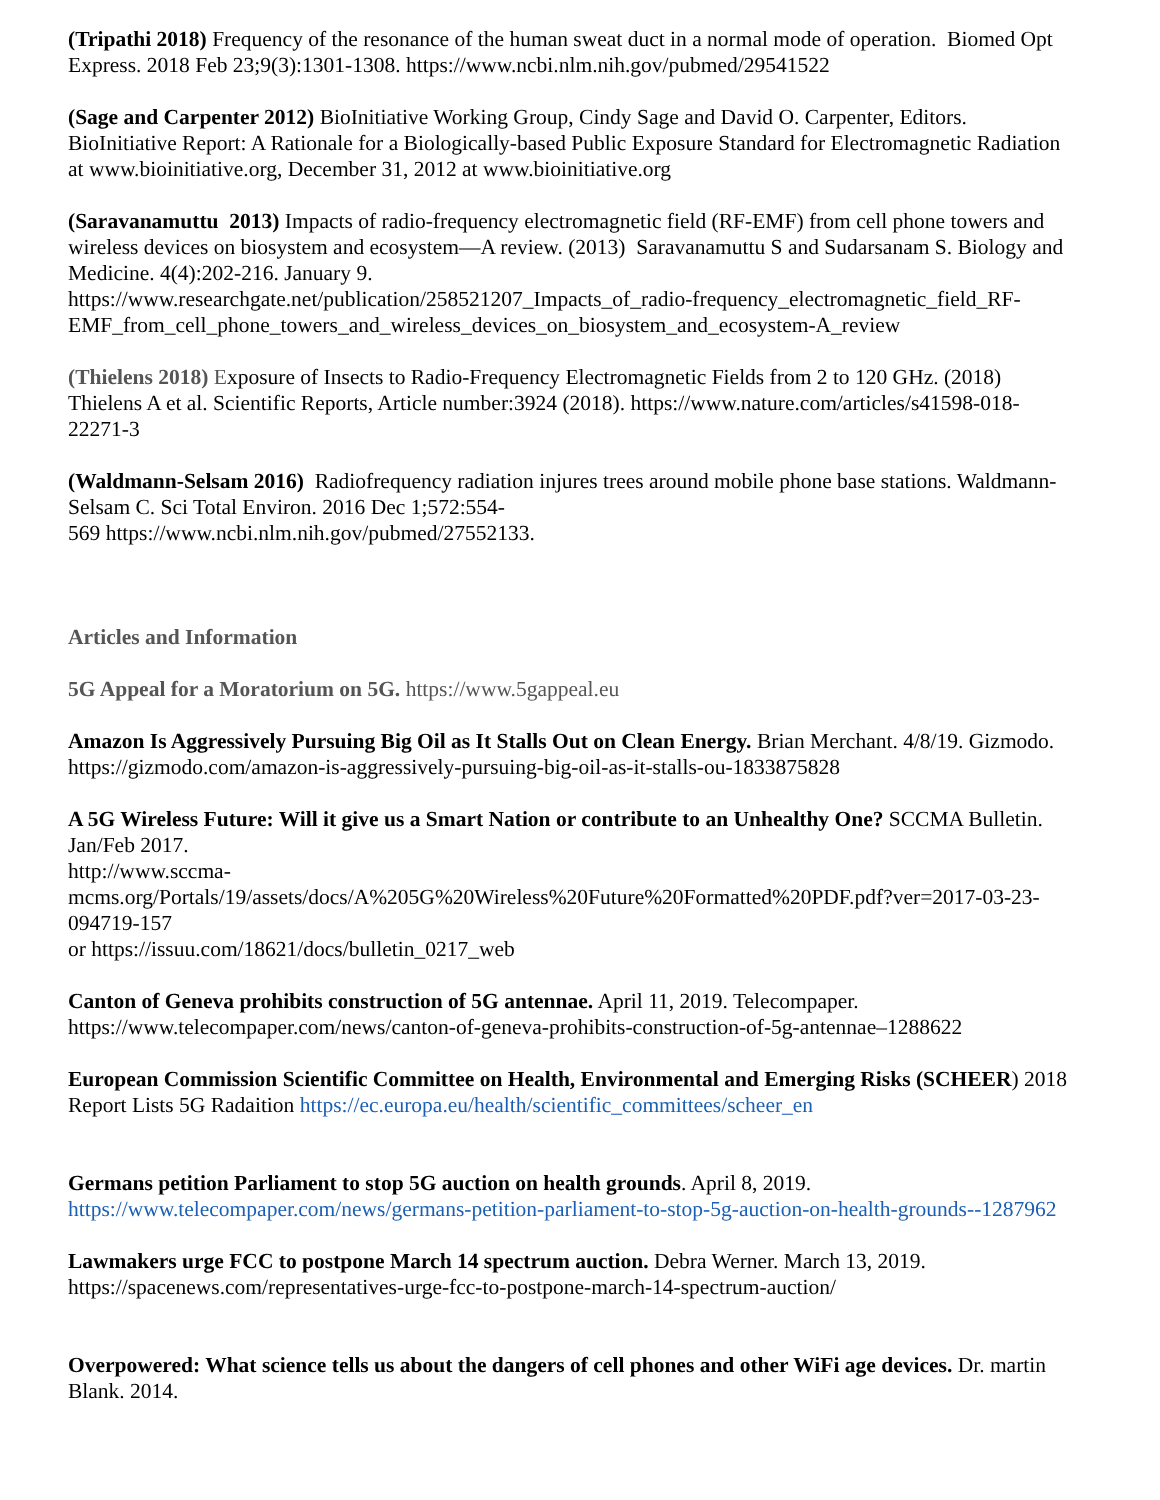(Tripathi 2018) Frequency of the resonance of the human sweat duct in a normal mode of operation. Biomed Opt Express. 2018 Feb 23;9(3):1301-1308. https://www.ncbi.nlm.nih.gov/pubmed/29541522
(Sage and Carpenter 2012) BioInitiative Working Group, Cindy Sage and David O. Carpenter, Editors. BioInitiative Report: A Rationale for a Biologically-based Public Exposure Standard for Electromagnetic Radiation at www.bioinitiative.org, December 31, 2012 at www.bioinitiative.org
(Saravanamuttu 2013) Impacts of radio-frequency electromagnetic field (RF-EMF) from cell phone towers and wireless devices on biosystem and ecosystem—A review. (2013) Saravanamuttu S and Sudarsanam S. Biology and Medicine. 4(4):202-216. January 9.
https://www.researchgate.net/publication/258521207_Impacts_of_radio-frequency_electromagnetic_field_RF-EMF_from_cell_phone_towers_and_wireless_devices_on_biosystem_and_ecosystem-A_review
(Thielens 2018) Exposure of Insects to Radio-Frequency Electromagnetic Fields from 2 to 120 GHz. (2018) Thielens A et al. Scientific Reports, Article number:3924 (2018). https://www.nature.com/articles/s41598-018-22271-3
(Waldmann-Selsam 2016) Radiofrequency radiation injures trees around mobile phone base stations. Waldmann-Selsam C. Sci Total Environ. 2016 Dec 1;572:554-
569 https://www.ncbi.nlm.nih.gov/pubmed/27552133.
Articles and Information
5G Appeal for a Moratorium on 5G. https://www.5gappeal.eu
Amazon Is Aggressively Pursuing Big Oil as It Stalls Out on Clean Energy. Brian Merchant. 4/8/19. Gizmodo.
https://gizmodo.com/amazon-is-aggressively-pursuing-big-oil-as-it-stalls-ou-1833875828
A 5G Wireless Future: Will it give us a Smart Nation or contribute to an Unhealthy One? SCCMA Bulletin. Jan/Feb 2017.
http://www.sccma-
mcms.org/Portals/19/assets/docs/A%205G%20Wireless%20Future%20Formatted%20PDF.pdf?ver=2017-03-23-094719-157
or https://issuu.com/18621/docs/bulletin_0217_web
Canton of Geneva prohibits construction of 5G antennae. April 11, 2019. Telecompaper.
https://www.telecompaper.com/news/canton-of-geneva-prohibits-construction-of-5g-antennae–1288622
European Commission Scientific Committee on Health, Environmental and Emerging Risks (SCHEER) 2018 Report Lists 5G Radaition https://ec.europa.eu/health/scientific_committees/scheer_en
Germans petition Parliament to stop 5G auction on health grounds. April 8, 2019.
https://www.telecompaper.com/news/germans-petition-parliament-to-stop-5g-auction-on-health-grounds--1287962
Lawmakers urge FCC to postpone March 14 spectrum auction. Debra Werner. March 13, 2019.
https://spacenews.com/representatives-urge-fcc-to-postpone-march-14-spectrum-auction/
Overpowered: What science tells us about the dangers of cell phones and other WiFi age devices. Dr. martin Blank. 2014.